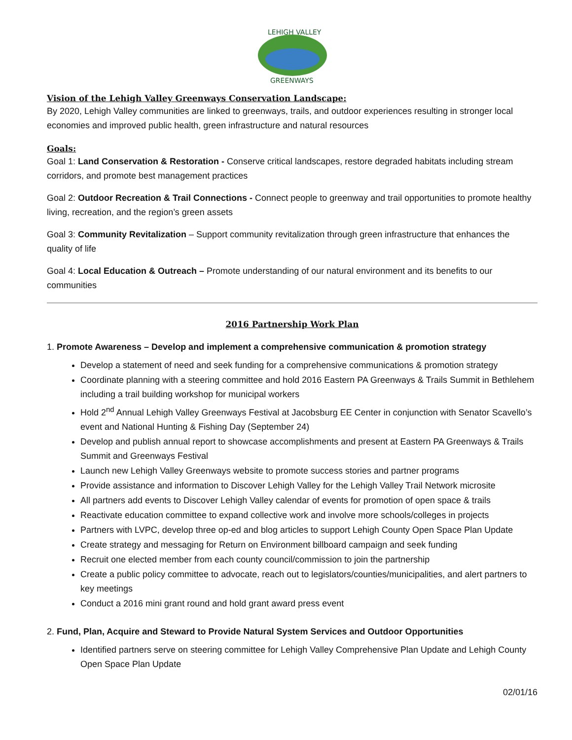LEHIGH VALLEY
GREENWAYS
Vision of the Lehigh Valley Greenways Conservation Landscape:
By 2020, Lehigh Valley communities are linked to greenways, trails, and outdoor experiences resulting in stronger local economies and improved public health, green infrastructure and natural resources
Goals:
Goal 1: Land Conservation & Restoration - Conserve critical landscapes, restore degraded habitats including stream corridors, and promote best management practices
Goal 2: Outdoor Recreation & Trail Connections - Connect people to greenway and trail opportunities to promote healthy living, recreation, and the region’s green assets
Goal 3: Community Revitalization – Support community revitalization through green infrastructure that enhances the quality of life
Goal 4: Local Education & Outreach – Promote understanding of our natural environment and its benefits to our communities
2016 Partnership Work Plan
1. Promote Awareness – Develop and implement a comprehensive communication & promotion strategy
Develop a statement of need and seek funding for a comprehensive communications & promotion strategy
Coordinate planning with a steering committee and hold 2016 Eastern PA Greenways & Trails Summit in Bethlehem including a trail building workshop for municipal workers
Hold 2<sup>nd</sup> Annual Lehigh Valley Greenways Festival at Jacobsburg EE Center in conjunction with Senator Scavello’s event and National Hunting & Fishing Day (September 24)
Develop and publish annual report to showcase accomplishments and present at Eastern PA Greenways & Trails Summit and Greenways Festival
Launch new Lehigh Valley Greenways website to promote success stories and partner programs
Provide assistance and information to Discover Lehigh Valley for the Lehigh Valley Trail Network microsite
All partners add events to Discover Lehigh Valley calendar of events for promotion of open space & trails
Reactivate education committee to expand collective work and involve more schools/colleges in projects
Partners with LVPC, develop three op-ed and blog articles to support Lehigh County Open Space Plan Update
Create strategy and messaging for Return on Environment billboard campaign and seek funding
Recruit one elected member from each county council/commission to join the partnership
Create a public policy committee to advocate, reach out to legislators/counties/municipalities, and alert partners to key meetings
Conduct a 2016 mini grant round and hold grant award press event
2. Fund, Plan, Acquire and Steward to Provide Natural System Services and Outdoor Opportunities
Identified partners serve on steering committee for Lehigh Valley Comprehensive Plan Update and Lehigh County Open Space Plan Update
02/01/16